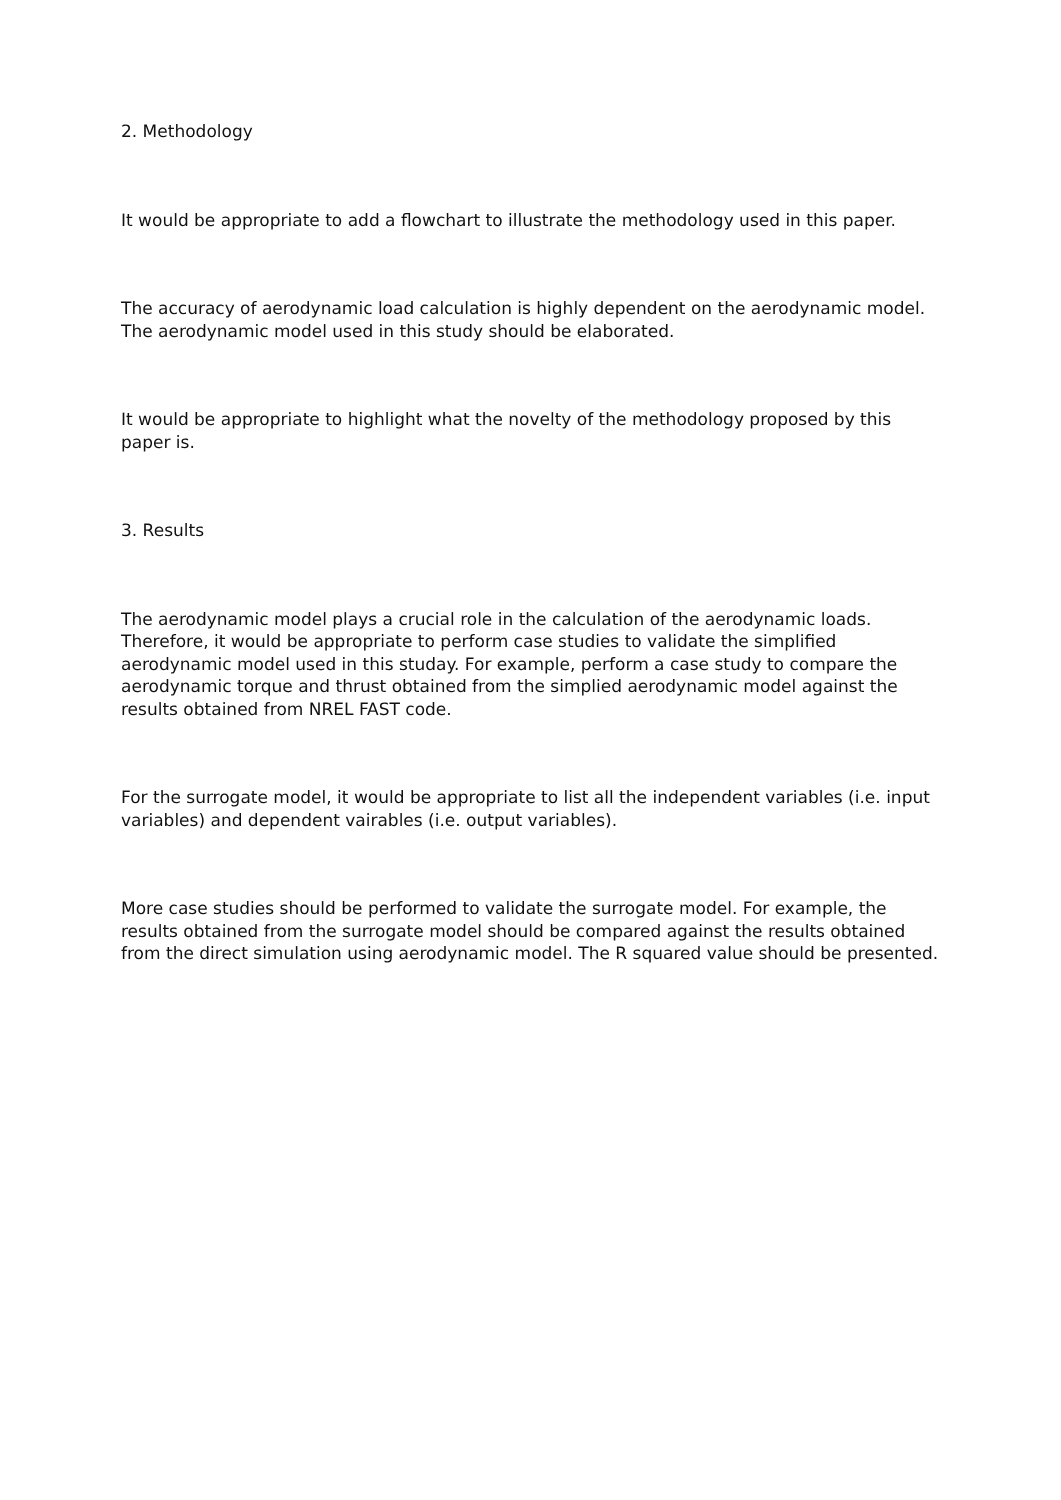2. Methodology
It would be appropriate to add a flowchart to illustrate the methodology used in this paper.
The accuracy of aerodynamic load calculation is highly dependent on the aerodynamic model. The aerodynamic model used in this study should be elaborated.
It would be appropriate to highlight what the novelty of the methodology proposed by this paper is.
3. Results
The aerodynamic model plays a crucial role in the calculation of the aerodynamic loads. Therefore, it would be appropriate to perform case studies to validate the simplified aerodynamic model used in this studay. For example, perform a case study to compare the aerodynamic torque and thrust obtained from the simplied aerodynamic model against the results obtained from NREL FAST code.
For the surrogate model, it would be appropriate to list all the independent variables (i.e. input variables) and dependent vairables (i.e. output variables).
More case studies should be performed to validate the surrogate model. For example, the results obtained from the surrogate model should be compared against the results obtained from the direct simulation using aerodynamic model. The R squared value should be presented.